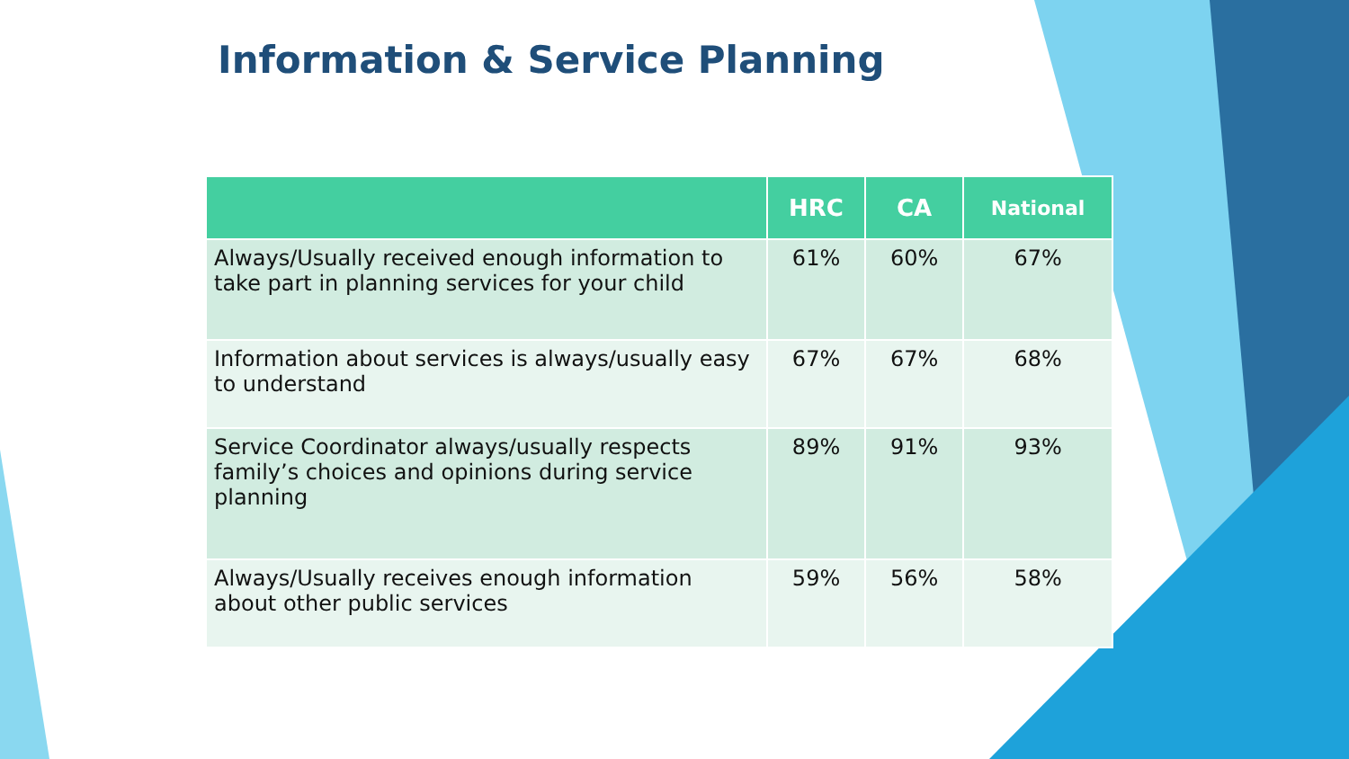Information & Service Planning
| | HRC | CA | National |
| --- | --- | --- | --- |
| Always/Usually received enough information to take part in planning services for your child | 61% | 60% | 67% |
| Information about services is always/usually easy to understand | 67% | 67% | 68% |
| Service Coordinator always/usually respects family’s choices and opinions during service planning | 89% | 91% | 93% |
| Always/Usually receives enough information about other public services | 59% | 56% | 58% |